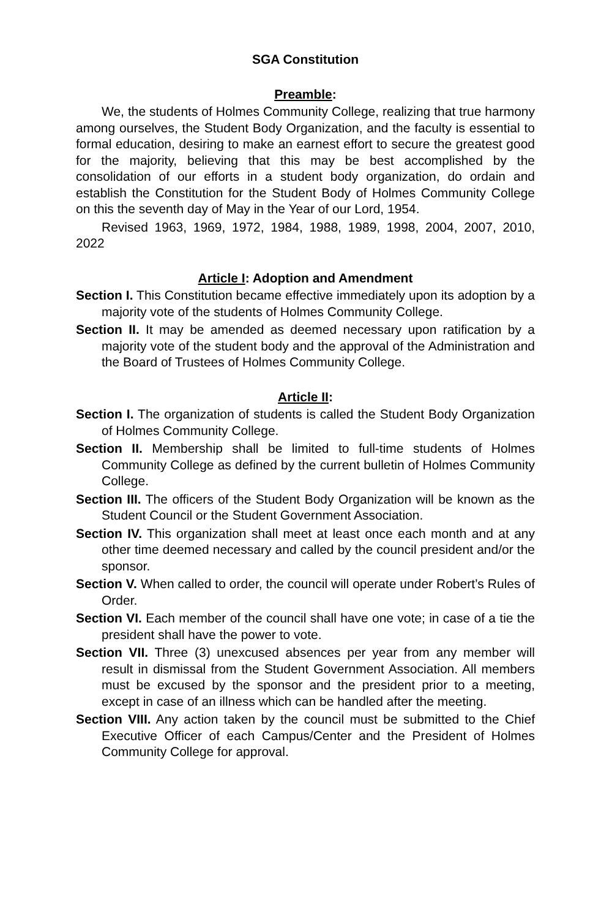SGA Constitution
Preamble:
We, the students of Holmes Community College, realizing that true harmony among ourselves, the Student Body Organization, and the faculty is essential to formal education, desiring to make an earnest effort to secure the greatest good for the majority, believing that this may be best accomplished by the consolidation of our efforts in a student body organization, do ordain and establish the Constitution for the Student Body of Holmes Community College on this the seventh day of May in the Year of our Lord, 1954.
Revised 1963, 1969, 1972, 1984, 1988, 1989, 1998, 2004, 2007, 2010, 2022
Article I: Adoption and Amendment
Section I. This Constitution became effective immediately upon its adoption by a majority vote of the students of Holmes Community College.
Section II. It may be amended as deemed necessary upon ratification by a majority vote of the student body and the approval of the Administration and the Board of Trustees of Holmes Community College.
Article II:
Section I. The organization of students is called the Student Body Organization of Holmes Community College.
Section II. Membership shall be limited to full-time students of Holmes Community College as defined by the current bulletin of Holmes Community College.
Section III. The officers of the Student Body Organization will be known as the Student Council or the Student Government Association.
Section IV. This organization shall meet at least once each month and at any other time deemed necessary and called by the council president and/or the sponsor.
Section V. When called to order, the council will operate under Robert’s Rules of Order.
Section VI. Each member of the council shall have one vote; in case of a tie the president shall have the power to vote.
Section VII. Three (3) unexcused absences per year from any member will result in dismissal from the Student Government Association. All members must be excused by the sponsor and the president prior to a meeting, except in case of an illness which can be handled after the meeting.
Section VIII. Any action taken by the council must be submitted to the Chief Executive Officer of each Campus/Center and the President of Holmes Community College for approval.